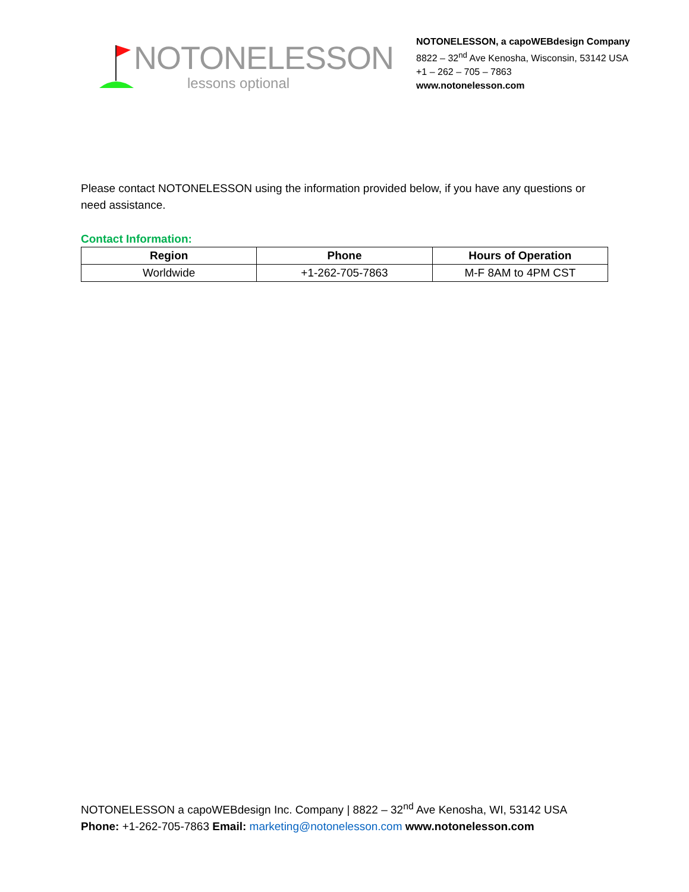NOTONELESSON
lessons optional
NOTONELESSON, a capoWEBdesign Company
8822 – 32<sup>nd</sup> Ave Kenosha, Wisconsin, 53142 USA
+1 – 262 – 705 – 7863
www.notonelesson.com
Please contact NOTONELESSON using the information provided below, if you have any questions or need assistance.
Contact Information:
| Region | Phone | Hours of Operation |
| --- | --- | --- |
| Worldwide | +1-262-705-7863 | M-F 8AM to 4PM CST |
NOTONELESSON a capoWEBdesign Inc. Company | 8822 – 32<sup>nd</sup> Ave Kenosha, WI, 53142 USA
Phone: +1-262-705-7863 Email: marketing@notonelesson.com www.notonelesson.com